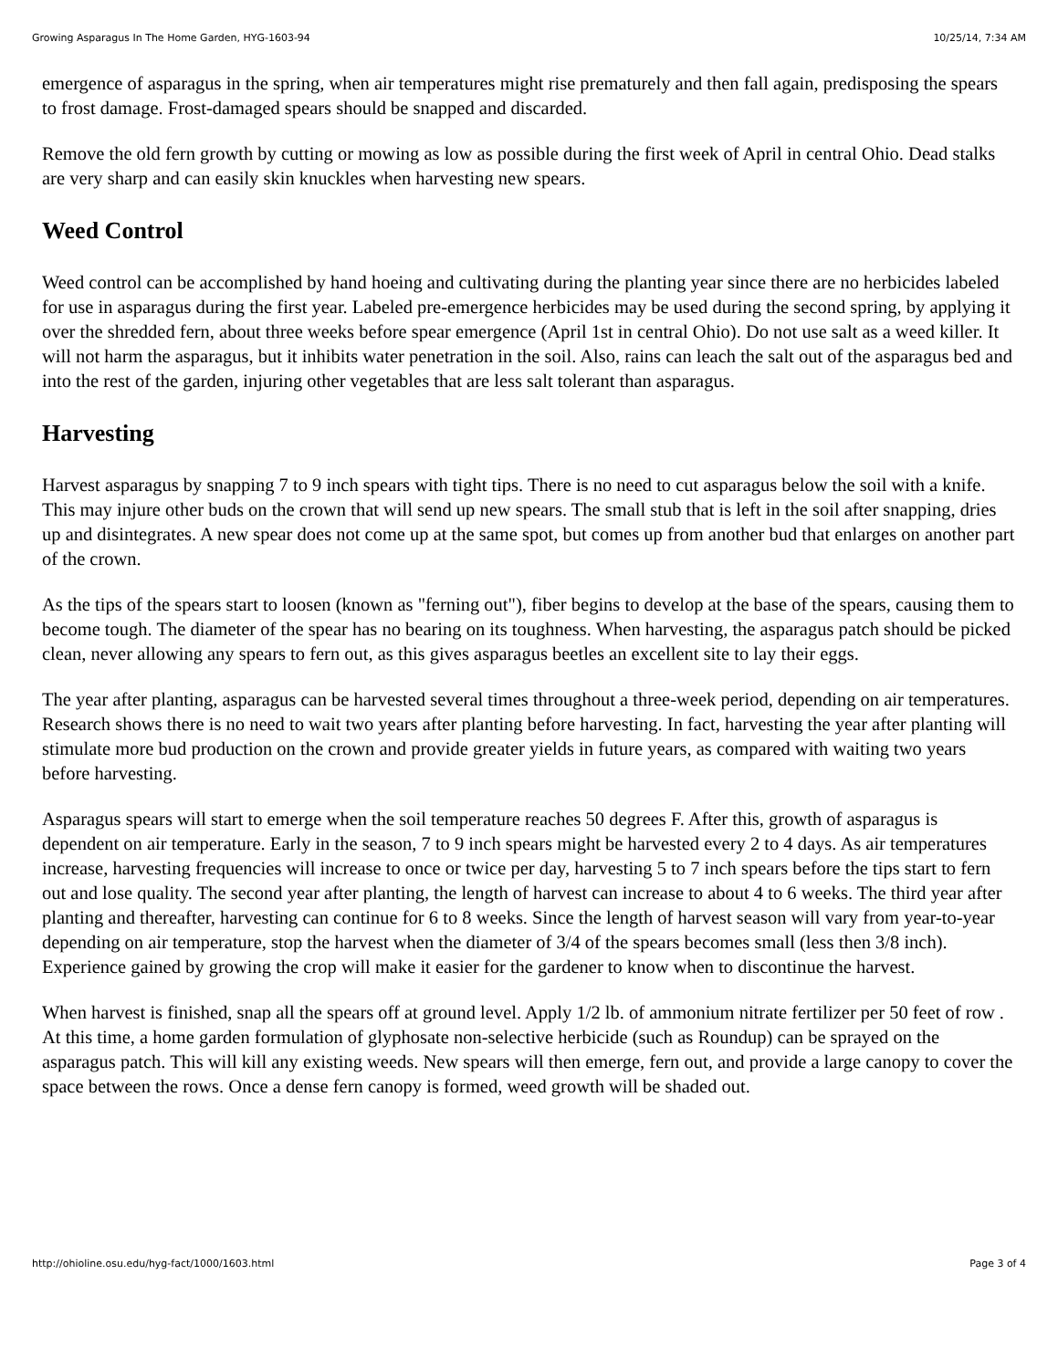Growing Asparagus In The Home Garden, HYG-1603-94 10/25/14, 7:34 AM
emergence of asparagus in the spring, when air temperatures might rise prematurely and then fall again, predisposing the spears to frost damage. Frost-damaged spears should be snapped and discarded.
Remove the old fern growth by cutting or mowing as low as possible during the first week of April in central Ohio. Dead stalks are very sharp and can easily skin knuckles when harvesting new spears.
Weed Control
Weed control can be accomplished by hand hoeing and cultivating during the planting year since there are no herbicides labeled for use in asparagus during the first year. Labeled pre-emergence herbicides may be used during the second spring, by applying it over the shredded fern, about three weeks before spear emergence (April 1st in central Ohio). Do not use salt as a weed killer. It will not harm the asparagus, but it inhibits water penetration in the soil. Also, rains can leach the salt out of the asparagus bed and into the rest of the garden, injuring other vegetables that are less salt tolerant than asparagus.
Harvesting
Harvest asparagus by snapping 7 to 9 inch spears with tight tips. There is no need to cut asparagus below the soil with a knife. This may injure other buds on the crown that will send up new spears. The small stub that is left in the soil after snapping, dries up and disintegrates. A new spear does not come up at the same spot, but comes up from another bud that enlarges on another part of the crown.
As the tips of the spears start to loosen (known as "ferning out"), fiber begins to develop at the base of the spears, causing them to become tough. The diameter of the spear has no bearing on its toughness. When harvesting, the asparagus patch should be picked clean, never allowing any spears to fern out, as this gives asparagus beetles an excellent site to lay their eggs.
The year after planting, asparagus can be harvested several times throughout a three-week period, depending on air temperatures. Research shows there is no need to wait two years after planting before harvesting. In fact, harvesting the year after planting will stimulate more bud production on the crown and provide greater yields in future years, as compared with waiting two years before harvesting.
Asparagus spears will start to emerge when the soil temperature reaches 50 degrees F. After this, growth of asparagus is dependent on air temperature. Early in the season, 7 to 9 inch spears might be harvested every 2 to 4 days. As air temperatures increase, harvesting frequencies will increase to once or twice per day, harvesting 5 to 7 inch spears before the tips start to fern out and lose quality. The second year after planting, the length of harvest can increase to about 4 to 6 weeks. The third year after planting and thereafter, harvesting can continue for 6 to 8 weeks. Since the length of harvest season will vary from year-to-year depending on air temperature, stop the harvest when the diameter of 3/4 of the spears becomes small (less then 3/8 inch). Experience gained by growing the crop will make it easier for the gardener to know when to discontinue the harvest.
When harvest is finished, snap all the spears off at ground level. Apply 1/2 lb. of ammonium nitrate fertilizer per 50 feet of row . At this time, a home garden formulation of glyphosate non-selective herbicide (such as Roundup) can be sprayed on the asparagus patch. This will kill any existing weeds. New spears will then emerge, fern out, and provide a large canopy to cover the space between the rows. Once a dense fern canopy is formed, weed growth will be shaded out.
http://ohioline.osu.edu/hyg-fact/1000/1603.html Page 3 of 4